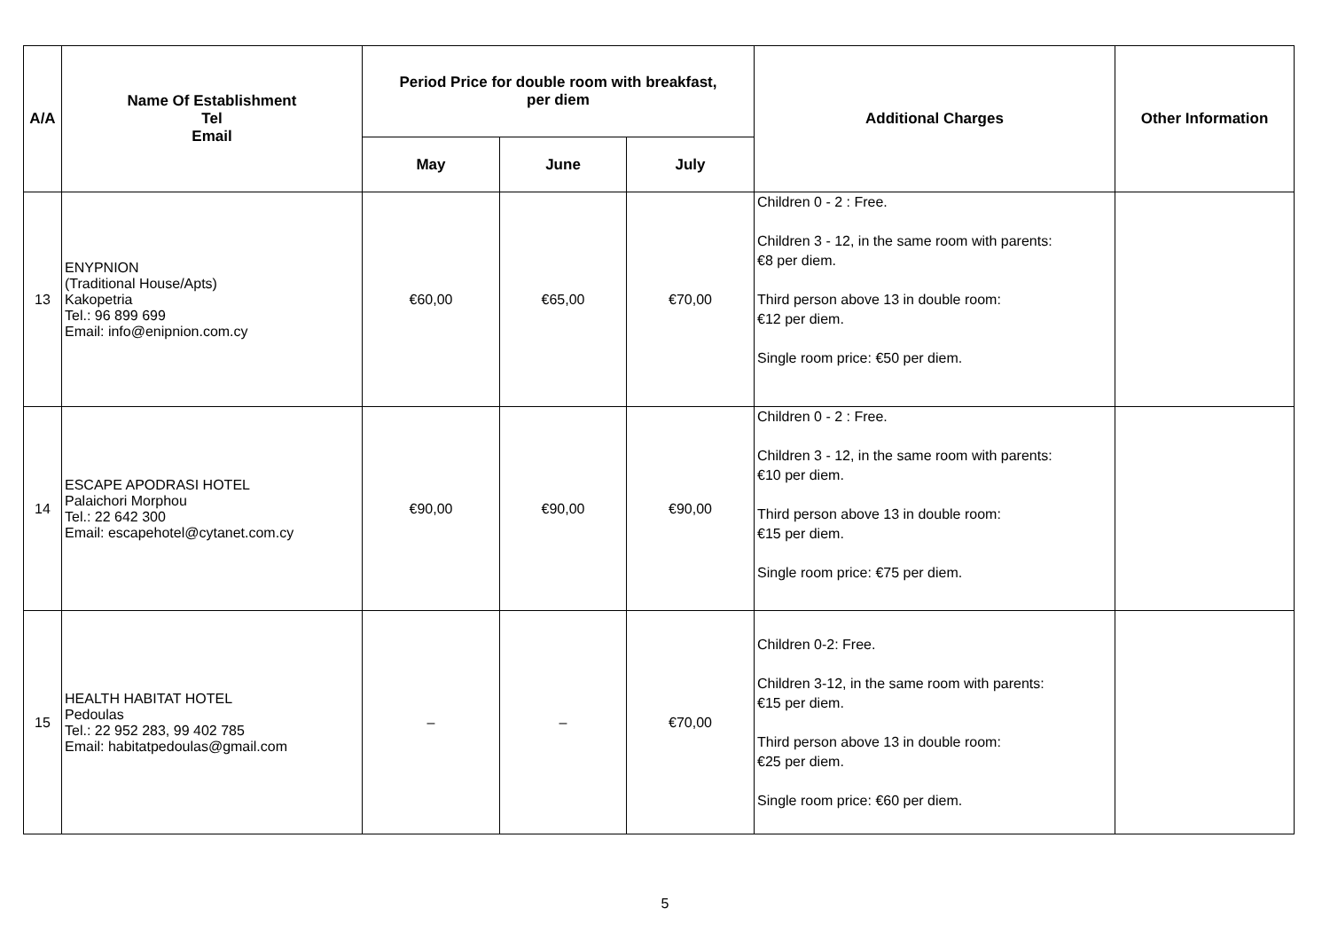| A/A | Name Of Establishment Tel Email | Period Price for double room with breakfast, per diem | | | Additional Charges | Other Information |
| --- | --- | --- | --- | --- | --- | --- |
| | | May | June | July | | |
| 13 | ENYPNION (Traditional House/Apts) Kakopetria Tel.: 96 899 699 Email: info@enipnion.com.cy | €60,00 | €65,00 | €70,00 | Children 0 - 2 : Free. Children 3 - 12, in the same room with parents: €8 per diem. Third person above 13 in double room: €12 per diem. Single room price: €50 per diem. | |
| 14 | ESCAPE APODRASI HOTEL Palaichori Morphou Tel.: 22 642 300 Email: escapehotel@cytanet.com.cy | €90,00 | €90,00 | €90,00 | Children 0 - 2 : Free. Children 3 - 12, in the same room with parents: €10 per diem. Third person above 13 in double room: €15 per diem. Single room price: €75 per diem. | |
| 15 | HEALTH HABITAT HOTEL Pedoulas Tel.: 22 952 283, 99 402 785 Email: habitatpedoulas@gmail.com | – | – | €70,00 | Children 0-2: Free. Children 3-12, in the same room with parents: €15 per diem. Third person above 13 in double room: €25 per diem. Single room price: €60 per diem. | |
5